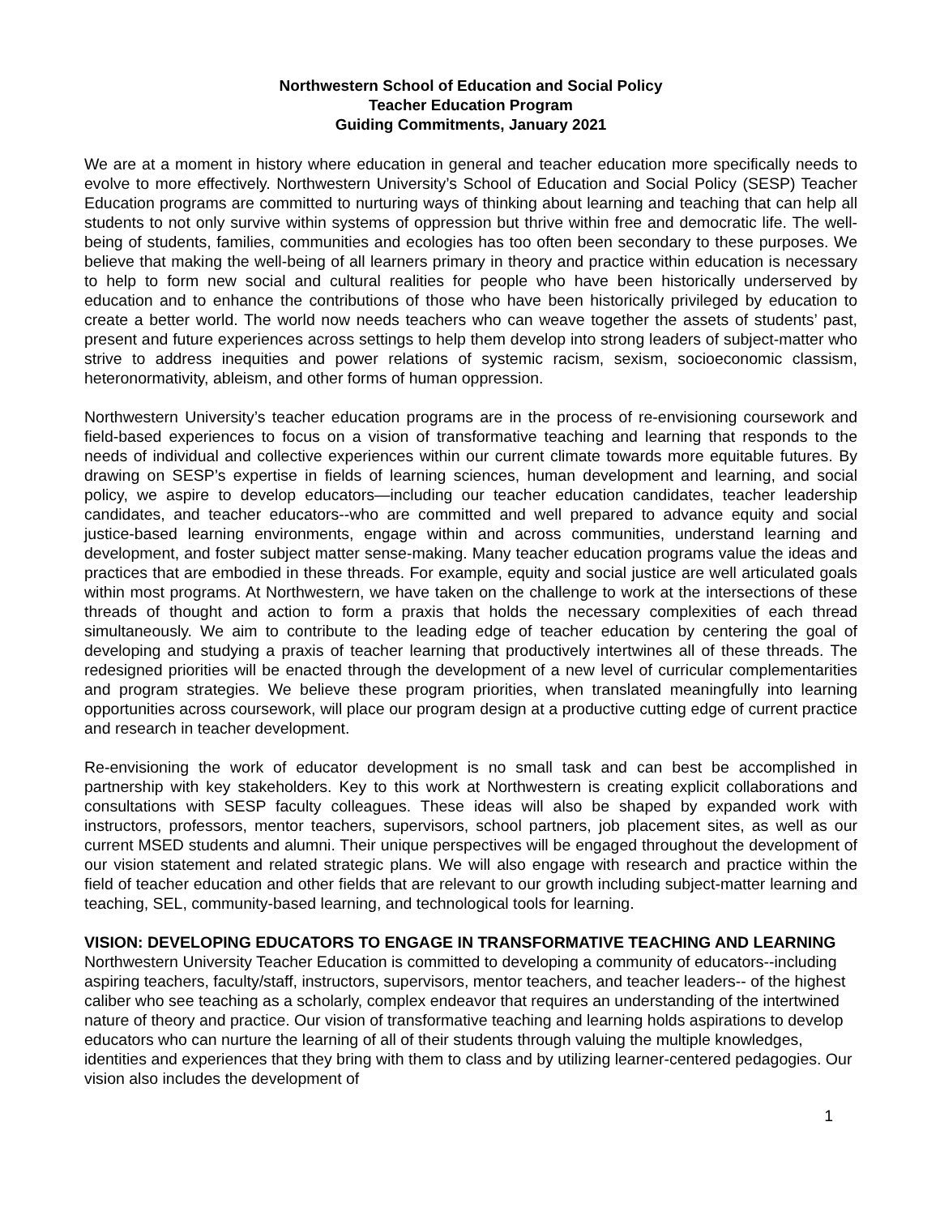Northwestern School of Education and Social Policy
Teacher Education Program
Guiding Commitments, January 2021
We are at a moment in history where education in general and teacher education more specifically needs to evolve to more effectively. Northwestern University’s School of Education and Social Policy (SESP) Teacher Education programs are committed to nurturing ways of thinking about learning and teaching that can help all students to not only survive within systems of oppression but thrive within free and democratic life. The well-being of students, families, communities and ecologies has too often been secondary to these purposes. We believe that making the well-being of all learners primary in theory and practice within education is necessary to help to form new social and cultural realities for people who have been historically underserved by education and to enhance the contributions of those who have been historically privileged by education to create a better world. The world now needs teachers who can weave together the assets of students’ past, present and future experiences across settings to help them develop into strong leaders of subject-matter who strive to address inequities and power relations of systemic racism, sexism, socioeconomic classism, heteronormativity, ableism, and other forms of human oppression.
Northwestern University’s teacher education programs are in the process of re-envisioning coursework and field-based experiences to focus on a vision of transformative teaching and learning that responds to the needs of individual and collective experiences within our current climate towards more equitable futures. By drawing on SESP’s expertise in fields of learning sciences, human development and learning, and social policy, we aspire to develop educators—including our teacher education candidates, teacher leadership candidates, and teacher educators--who are committed and well prepared to advance equity and social justice-based learning environments, engage within and across communities, understand learning and development, and foster subject matter sense-making. Many teacher education programs value the ideas and practices that are embodied in these threads. For example, equity and social justice are well articulated goals within most programs. At Northwestern, we have taken on the challenge to work at the intersections of these threads of thought and action to form a praxis that holds the necessary complexities of each thread simultaneously. We aim to contribute to the leading edge of teacher education by centering the goal of developing and studying a praxis of teacher learning that productively intertwines all of these threads. The redesigned priorities will be enacted through the development of a new level of curricular complementarities and program strategies. We believe these program priorities, when translated meaningfully into learning opportunities across coursework, will place our program design at a productive cutting edge of current practice and research in teacher development.
Re-envisioning the work of educator development is no small task and can best be accomplished in partnership with key stakeholders. Key to this work at Northwestern is creating explicit collaborations and consultations with SESP faculty colleagues. These ideas will also be shaped by expanded work with instructors, professors, mentor teachers, supervisors, school partners, job placement sites, as well as our current MSED students and alumni. Their unique perspectives will be engaged throughout the development of our vision statement and related strategic plans. We will also engage with research and practice within the field of teacher education and other fields that are relevant to our growth including subject-matter learning and teaching, SEL, community-based learning, and technological tools for learning.
VISION: DEVELOPING EDUCATORS TO ENGAGE IN TRANSFORMATIVE TEACHING AND LEARNING Northwestern University Teacher Education is committed to developing a community of educators--including aspiring teachers, faculty/staff, instructors, supervisors, mentor teachers, and teacher leaders-- of the highest caliber who see teaching as a scholarly, complex endeavor that requires an understanding of the intertwined nature of theory and practice. Our vision of transformative teaching and learning holds aspirations to develop educators who can nurture the learning of all of their students through valuing the multiple knowledges, identities and experiences that they bring with them to class and by utilizing learner-centered pedagogies. Our vision also includes the development of
1